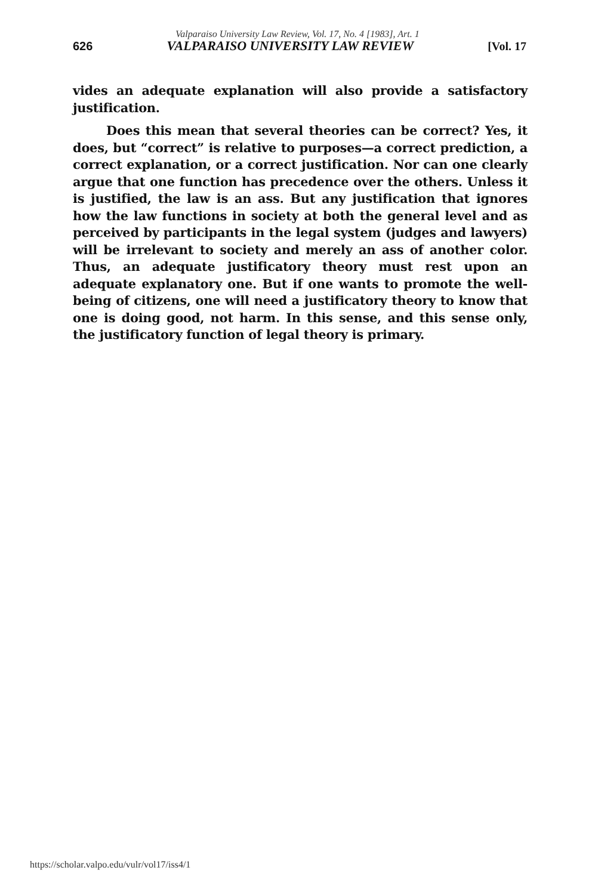Valparaiso University Law Review, Vol. 17, No. 4 [1983], Art. 1
626 VALPARAISO UNIVERSITY LAW REVIEW [Vol. 17
vides an adequate explanation will also provide a satisfactory justification.
Does this mean that several theories can be correct? Yes, it does, but “correct” is relative to purposes—a correct prediction, a correct explanation, or a correct justification. Nor can one clearly argue that one function has precedence over the others. Unless it is justified, the law is an ass. But any justification that ignores how the law functions in society at both the general level and as perceived by participants in the legal system (judges and lawyers) will be irrelevant to society and merely an ass of another color. Thus, an adequate justificatory theory must rest upon an adequate explanatory one. But if one wants to promote the well-being of citizens, one will need a justificatory theory to know that one is doing good, not harm. In this sense, and this sense only, the justificatory function of legal theory is primary.
https://scholar.valpo.edu/vulr/vol17/iss4/1